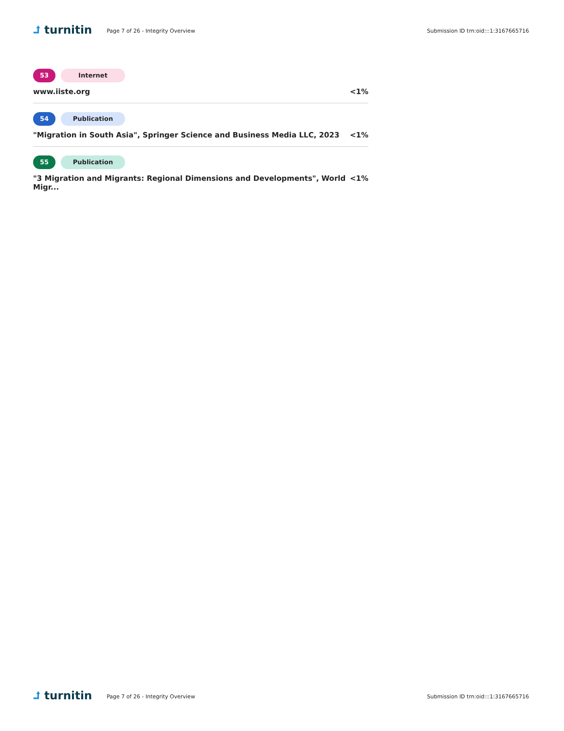⮥ turnitin
Page 7 of 26 - Integrity Overview
Submission ID trn:oid:::1:3167665716
53 Internet
www.iiste.org <1%
54 Publication
"Migration in South Asia", Springer Science and Business Media LLC, 2023 <1%
55 Publication
"3 Migration and Migrants: Regional Dimensions and Developments", World Migr... <1%
⮥ turnitin
Page 7 of 26 - Integrity Overview
Submission ID trn:oid:::1:3167665716